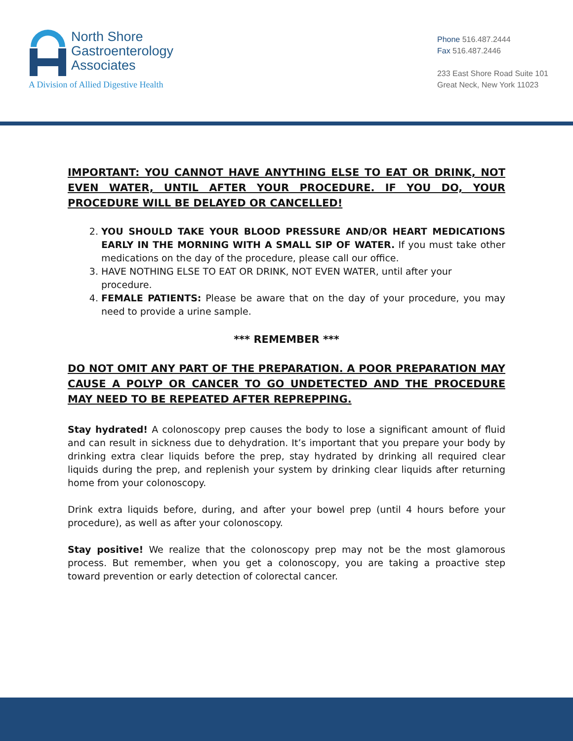North Shore
Gastroenterology
Associates
A Division of Allied Digestive Health
Phone 516.487.2444
Fax 516.487.2446
233 East Shore Road Suite 101
Great Neck, New York 11023
IMPORTANT: YOU CANNOT HAVE ANYTHING ELSE TO EAT OR DRINK, NOT EVEN WATER, UNTIL AFTER YOUR PROCEDURE. IF YOU DO, YOUR PROCEDURE WILL BE DELAYED OR CANCELLED!
2. YOU SHOULD TAKE YOUR BLOOD PRESSURE AND/OR HEART MEDICATIONS EARLY IN THE MORNING WITH A SMALL SIP OF WATER. If you must take other medications on the day of the procedure, please call our office.
3. HAVE NOTHING ELSE TO EAT OR DRINK, NOT EVEN WATER, until after your procedure.
4. FEMALE PATIENTS: Please be aware that on the day of your procedure, you may need to provide a urine sample.
*** REMEMBER ***
DO NOT OMIT ANY PART OF THE PREPARATION. A POOR PREPARATION MAY CAUSE A POLYP OR CANCER TO GO UNDETECTED AND THE PROCEDURE MAY NEED TO BE REPEATED AFTER REPREPPING.
Stay hydrated! A colonoscopy prep causes the body to lose a significant amount of fluid and can result in sickness due to dehydration. It’s important that you prepare your body by drinking extra clear liquids before the prep, stay hydrated by drinking all required clear liquids during the prep, and replenish your system by drinking clear liquids after returning home from your colonoscopy.
Drink extra liquids before, during, and after your bowel prep (until 4 hours before your procedure), as well as after your colonoscopy.
Stay positive! We realize that the colonoscopy prep may not be the most glamorous process. But remember, when you get a colonoscopy, you are taking a proactive step toward prevention or early detection of colorectal cancer.